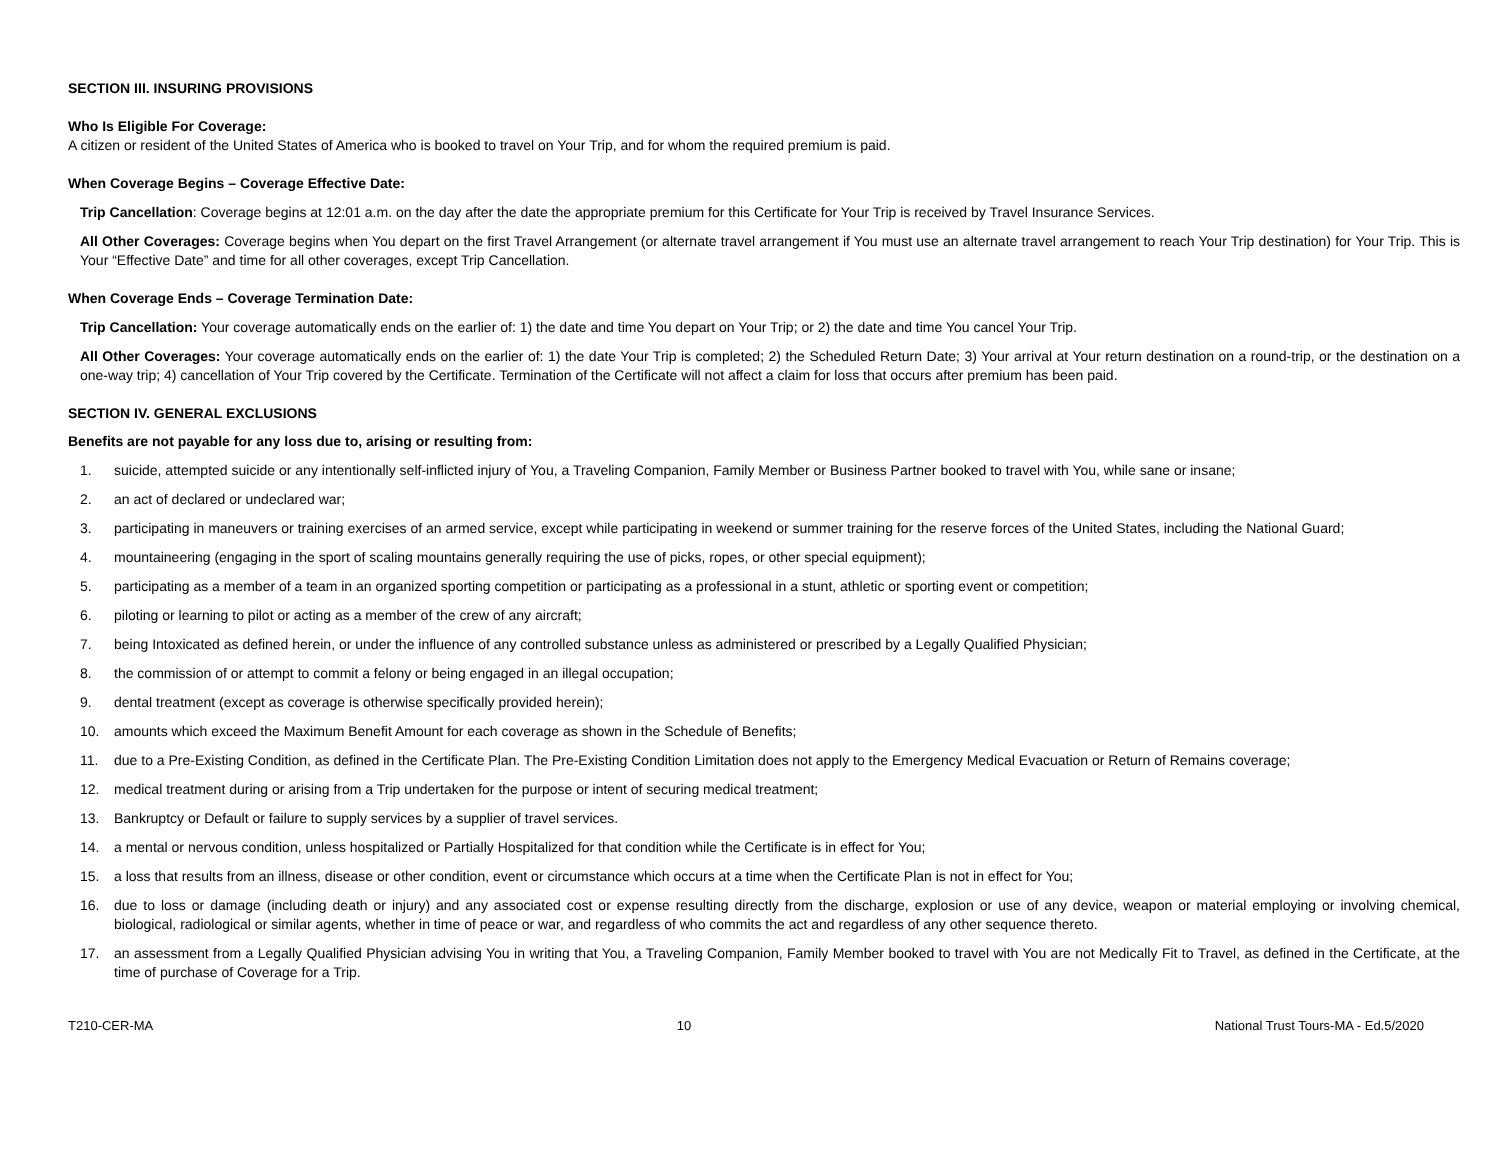SECTION III. INSURING PROVISIONS
Who Is Eligible For Coverage:
A citizen or resident of the United States of America who is booked to travel on Your Trip, and for whom the required premium is paid.
When Coverage Begins – Coverage Effective Date:
Trip Cancellation: Coverage begins at 12:01 a.m. on the day after the date the appropriate premium for this Certificate for Your Trip is received by Travel Insurance Services.
All Other Coverages: Coverage begins when You depart on the first Travel Arrangement (or alternate travel arrangement if You must use an alternate travel arrangement to reach Your Trip destination) for Your Trip. This is Your “Effective Date” and time for all other coverages, except Trip Cancellation.
When Coverage Ends – Coverage Termination Date:
Trip Cancellation: Your coverage automatically ends on the earlier of: 1) the date and time You depart on Your Trip; or 2) the date and time You cancel Your Trip.
All Other Coverages: Your coverage automatically ends on the earlier of: 1) the date Your Trip is completed; 2) the Scheduled Return Date; 3) Your arrival at Your return destination on a round-trip, or the destination on a one-way trip; 4) cancellation of Your Trip covered by the Certificate. Termination of the Certificate will not affect a claim for loss that occurs after premium has been paid.
SECTION IV. GENERAL EXCLUSIONS
Benefits are not payable for any loss due to, arising or resulting from:
1. suicide, attempted suicide or any intentionally self-inflicted injury of You, a Traveling Companion, Family Member or Business Partner booked to travel with You, while sane or insane;
2. an act of declared or undeclared war;
3. participating in maneuvers or training exercises of an armed service, except while participating in weekend or summer training for the reserve forces of the United States, including the National Guard;
4. mountaineering (engaging in the sport of scaling mountains generally requiring the use of picks, ropes, or other special equipment);
5. participating as a member of a team in an organized sporting competition or participating as a professional in a stunt, athletic or sporting event or competition;
6. piloting or learning to pilot or acting as a member of the crew of any aircraft;
7. being Intoxicated as defined herein, or under the influence of any controlled substance unless as administered or prescribed by a Legally Qualified Physician;
8. the commission of or attempt to commit a felony or being engaged in an illegal occupation;
9. dental treatment (except as coverage is otherwise specifically provided herein);
10. amounts which exceed the Maximum Benefit Amount for each coverage as shown in the Schedule of Benefits;
11. due to a Pre-Existing Condition, as defined in the Certificate Plan. The Pre-Existing Condition Limitation does not apply to the Emergency Medical Evacuation or Return of Remains coverage;
12. medical treatment during or arising from a Trip undertaken for the purpose or intent of securing medical treatment;
13. Bankruptcy or Default or failure to supply services by a supplier of travel services.
14. a mental or nervous condition, unless hospitalized or Partially Hospitalized for that condition while the Certificate is in effect for You;
15. a loss that results from an illness, disease or other condition, event or circumstance which occurs at a time when the Certificate Plan is not in effect for You;
16. due to loss or damage (including death or injury) and any associated cost or expense resulting directly from the discharge, explosion or use of any device, weapon or material employing or involving chemical, biological, radiological or similar agents, whether in time of peace or war, and regardless of who commits the act and regardless of any other sequence thereto.
17. an assessment from a Legally Qualified Physician advising You in writing that You, a Traveling Companion, Family Member booked to travel with You are not Medically Fit to Travel, as defined in the Certificate, at the time of purchase of Coverage for a Trip.
T210-CER-MA 10 National Trust Tours-MA - Ed.5/2020